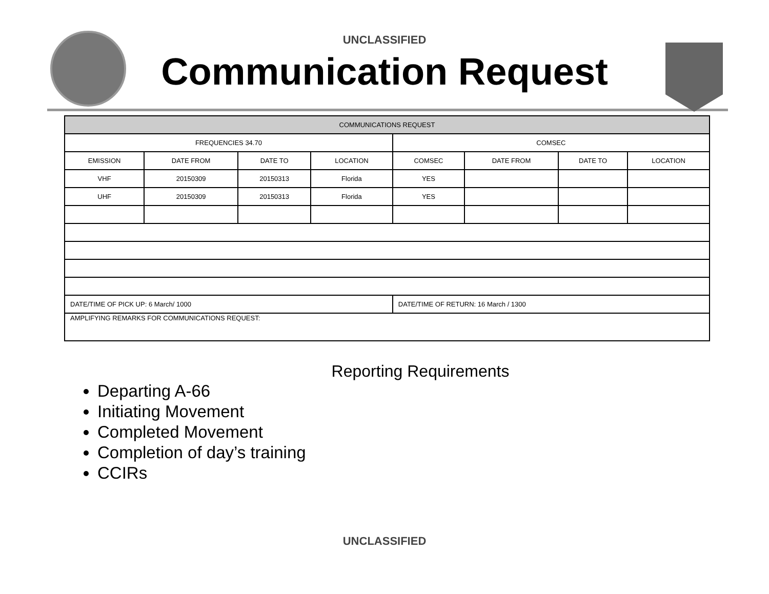UNCLASSIFIED
Communication Request
| COMMUNICATIONS REQUEST | | | | | | | |
| --- | --- | --- | --- | --- | --- | --- | --- |
| FREQUENCIES 34.70 | | | | COMSEC | | | |
| EMISSION | DATE FROM | DATE TO | LOCATION | COMSEC | DATE FROM | DATE TO | LOCATION |
| VHF | 20150309 | 20150313 | Florida | YES | | | |
| UHF | 20150309 | 20150313 | Florida | YES | | | |
| DATE/TIME OF PICK UP: 6 March/ 1000 | | | | DATE/TIME OF RETURN: 16 March / 1300 | | | |
| AMPLIFYING REMARKS FOR COMMUNICATIONS REQUEST: | | | | | | | |
Reporting Requirements
Departing A-66
Initiating Movement
Completed Movement
Completion of day’s training
CCIRs
UNCLASSIFIED